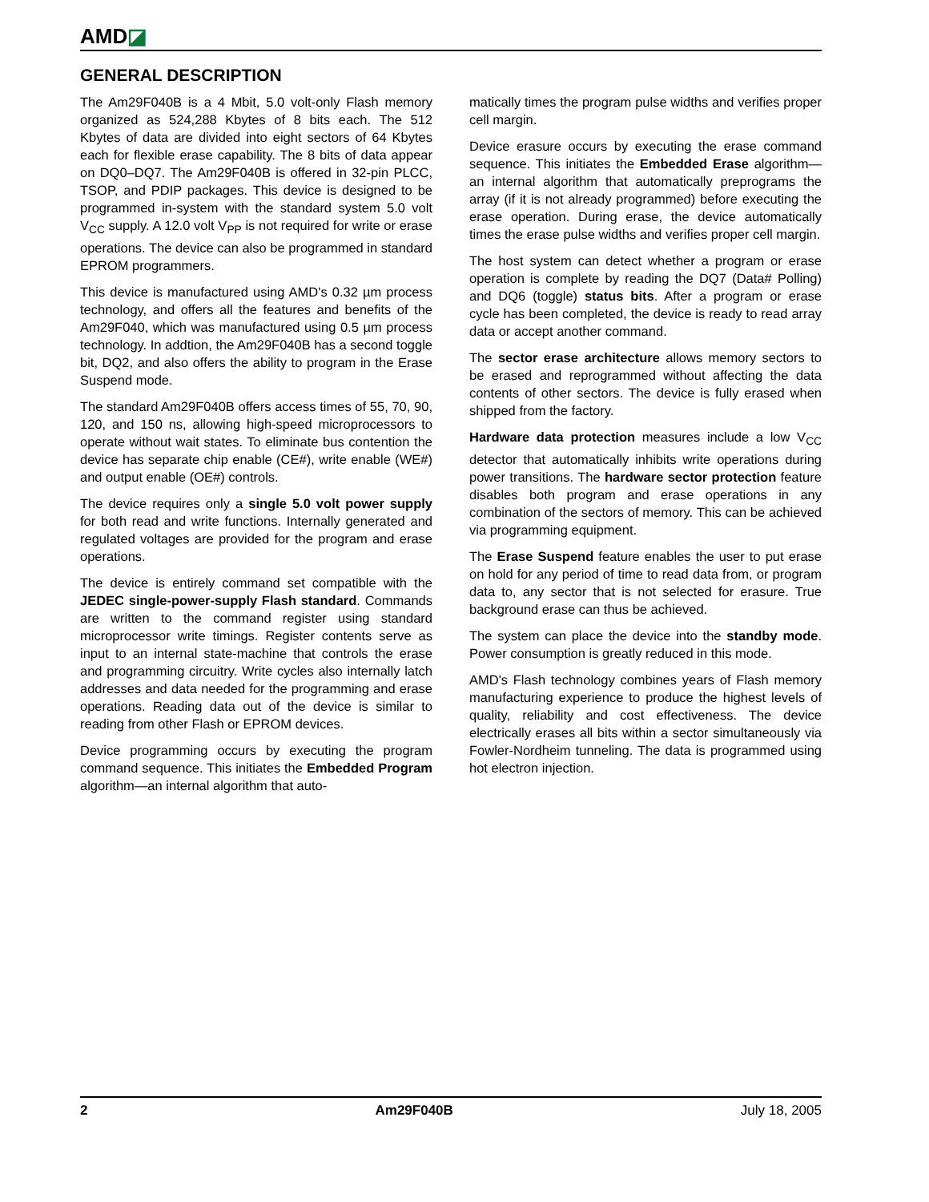AMD◪
GENERAL DESCRIPTION
The Am29F040B is a 4 Mbit, 5.0 volt-only Flash memory organized as 524,288 Kbytes of 8 bits each. The 512 Kbytes of data are divided into eight sectors of 64 Kbytes each for flexible erase capability. The 8 bits of data appear on DQ0–DQ7. The Am29F040B is offered in 32-pin PLCC, TSOP, and PDIP packages. This device is designed to be programmed in-system with the standard system 5.0 volt V<sub>CC</sub> supply. A 12.0 volt V<sub>PP</sub> is not required for write or erase operations. The device can also be programmed in standard EPROM programmers.
This device is manufactured using AMD's 0.32 µm process technology, and offers all the features and benefits of the Am29F040, which was manufactured using 0.5 µm process technology. In addtion, the Am29F040B has a second toggle bit, DQ2, and also offers the ability to program in the Erase Suspend mode.
The standard Am29F040B offers access times of 55, 70, 90, 120, and 150 ns, allowing high-speed microprocessors to operate without wait states. To eliminate bus contention the device has separate chip enable (CE#), write enable (WE#) and output enable (OE#) controls.
The device requires only a single 5.0 volt power supply for both read and write functions. Internally generated and regulated voltages are provided for the program and erase operations.
The device is entirely command set compatible with the JEDEC single-power-supply Flash standard. Commands are written to the command register using standard microprocessor write timings. Register contents serve as input to an internal state-machine that controls the erase and programming circuitry. Write cycles also internally latch addresses and data needed for the programming and erase operations. Reading data out of the device is similar to reading from other Flash or EPROM devices.
Device programming occurs by executing the program command sequence. This initiates the Embedded Program algorithm—an internal algorithm that auto-
matically times the program pulse widths and verifies proper cell margin.
Device erasure occurs by executing the erase command sequence. This initiates the Embedded Erase algorithm—an internal algorithm that automatically preprograms the array (if it is not already programmed) before executing the erase operation. During erase, the device automatically times the erase pulse widths and verifies proper cell margin.
The host system can detect whether a program or erase operation is complete by reading the DQ7 (Data# Polling) and DQ6 (toggle) status bits. After a program or erase cycle has been completed, the device is ready to read array data or accept another command.
The sector erase architecture allows memory sectors to be erased and reprogrammed without affecting the data contents of other sectors. The device is fully erased when shipped from the factory.
Hardware data protection measures include a low V<sub>CC</sub> detector that automatically inhibits write operations during power transitions. The hardware sector protection feature disables both program and erase operations in any combination of the sectors of memory. This can be achieved via programming equipment.
The Erase Suspend feature enables the user to put erase on hold for any period of time to read data from, or program data to, any sector that is not selected for erasure. True background erase can thus be achieved.
The system can place the device into the standby mode. Power consumption is greatly reduced in this mode.
AMD's Flash technology combines years of Flash memory manufacturing experience to produce the highest levels of quality, reliability and cost effectiveness. The device electrically erases all bits within a sector simultaneously via Fowler-Nordheim tunneling. The data is programmed using hot electron injection.
2 Am29F040B July 18, 2005